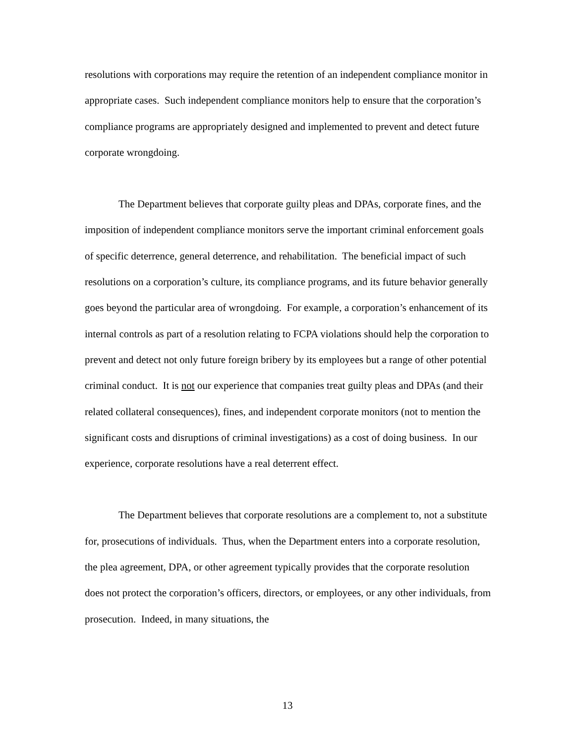resolutions with corporations may require the retention of an independent compliance monitor in appropriate cases. Such independent compliance monitors help to ensure that the corporation’s compliance programs are appropriately designed and implemented to prevent and detect future corporate wrongdoing.
The Department believes that corporate guilty pleas and DPAs, corporate fines, and the imposition of independent compliance monitors serve the important criminal enforcement goals of specific deterrence, general deterrence, and rehabilitation. The beneficial impact of such resolutions on a corporation’s culture, its compliance programs, and its future behavior generally goes beyond the particular area of wrongdoing. For example, a corporation’s enhancement of its internal controls as part of a resolution relating to FCPA violations should help the corporation to prevent and detect not only future foreign bribery by its employees but a range of other potential criminal conduct. It is not our experience that companies treat guilty pleas and DPAs (and their related collateral consequences), fines, and independent corporate monitors (not to mention the significant costs and disruptions of criminal investigations) as a cost of doing business. In our experience, corporate resolutions have a real deterrent effect.
The Department believes that corporate resolutions are a complement to, not a substitute for, prosecutions of individuals. Thus, when the Department enters into a corporate resolution, the plea agreement, DPA, or other agreement typically provides that the corporate resolution does not protect the corporation’s officers, directors, or employees, or any other individuals, from prosecution. Indeed, in many situations, the
13